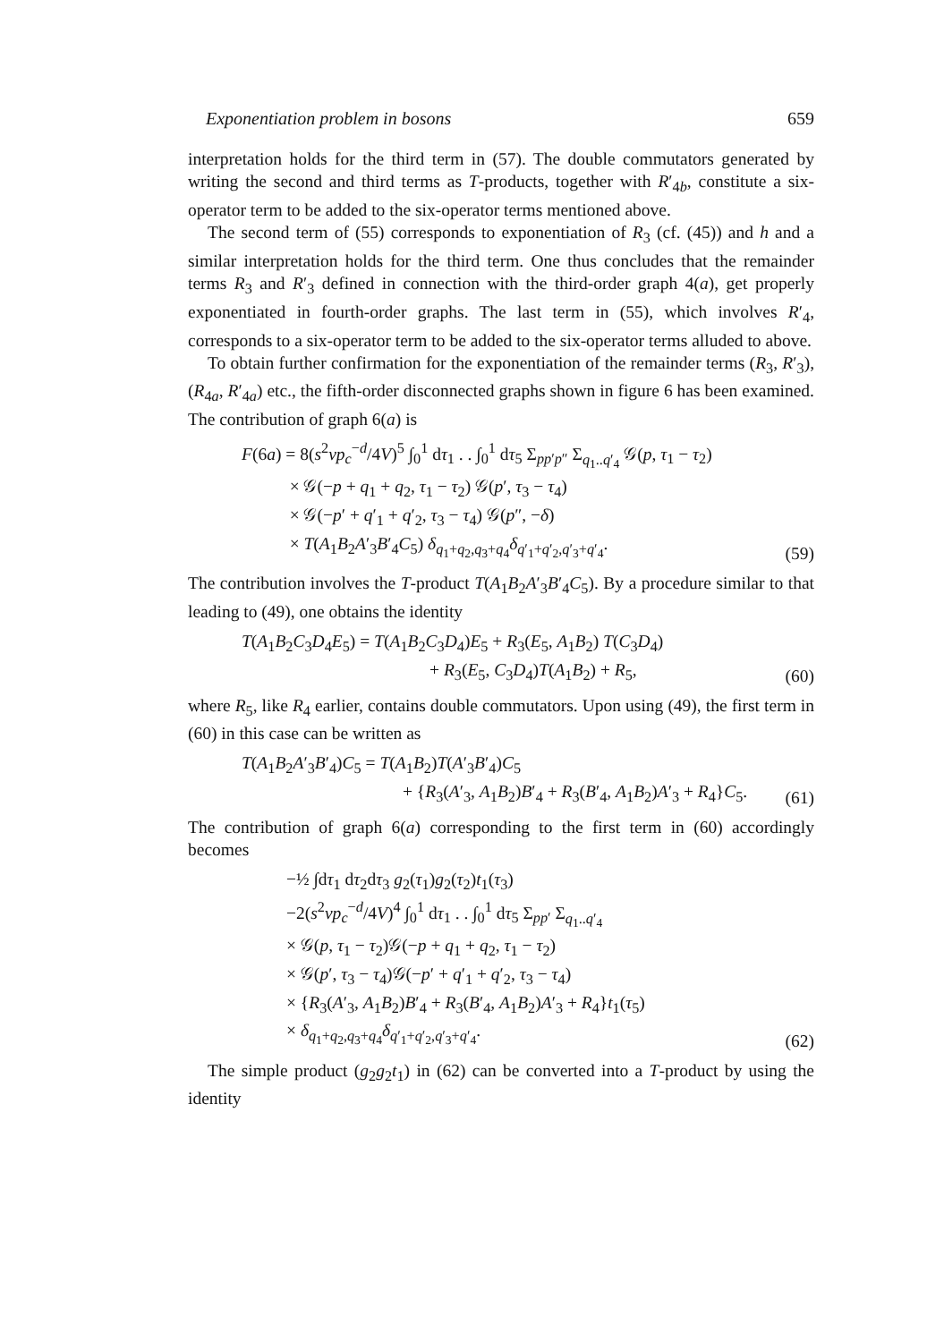Exponentiation problem in bosons 659
interpretation holds for the third term in (57). The double commutators generated by writing the second and third terms as T-products, together with R′<sub>4b</sub>, constitute a six-operator term to be added to the six-operator terms mentioned above.
The second term of (55) corresponds to exponentiation of R<sub>3</sub> (cf. (45)) and h and a similar interpretation holds for the third term. One thus concludes that the remainder terms R<sub>3</sub> and R′<sub>3</sub> defined in connection with the third-order graph 4(a), get properly exponentiated in fourth-order graphs. The last term in (55), which involves R′<sub>4</sub>, corresponds to a six-operator term to be added to the six-operator terms alluded to above.
To obtain further confirmation for the exponentiation of the remainder terms (R<sub>3</sub>, R′<sub>3</sub>), (R<sub>4a</sub>, R′<sub>4a</sub>) etc., the fifth-order disconnected graphs shown in figure 6 has been examined. The contribution of graph 6(a) is
F(6a) = 8(s<sup>2</sup>vp<sub>c</sub><sup>−d</sup>/4V)<sup>5</sup> ∫<sub>0</sub><sup>1</sup> dτ<sub>1</sub> . . ∫<sub>0</sub><sup>1</sup> dτ<sub>5</sub> Σ<sub>pp′p″</sub> Σ<sub>q<sub>1</sub>..q′<sub>4</sub></sub> 𝒢(p, τ<sub>1</sub> − τ<sub>2</sub>)
× 𝒢(−p + q<sub>1</sub> + q<sub>2</sub>, τ<sub>1</sub> − τ<sub>2</sub>) 𝒢(p′, τ<sub>3</sub> − τ<sub>4</sub>)
× 𝒢(−p′ + q′<sub>1</sub> + q′<sub>2</sub>, τ<sub>3</sub> − τ<sub>4</sub>) 𝒢(p″, −δ)
× T(A<sub>1</sub>B<sub>2</sub>A′<sub>3</sub>B′<sub>4</sub>C<sub>5</sub>) δ<sub>q<sub>1</sub>+q<sub>2</sub>,q<sub>3</sub>+q<sub>4</sub></sub>δ<sub>q′<sub>1</sub>+q′<sub>2</sub>,q′<sub>3</sub>+q′<sub>4</sub></sub>.
(59)
The contribution involves the T-product T(A<sub>1</sub>B<sub>2</sub>A′<sub>3</sub>B′<sub>4</sub>C<sub>5</sub>). By a procedure similar to that leading to (49), one obtains the identity
T(A<sub>1</sub>B<sub>2</sub>C<sub>3</sub>D<sub>4</sub>E<sub>5</sub>) = T(A<sub>1</sub>B<sub>2</sub>C<sub>3</sub>D<sub>4</sub>)E<sub>5</sub> + R<sub>3</sub>(E<sub>5</sub>, A<sub>1</sub>B<sub>2</sub>) T(C<sub>3</sub>D<sub>4</sub>)
+ R<sub>3</sub>(E<sub>5</sub>, C<sub>3</sub>D<sub>4</sub>)T(A<sub>1</sub>B<sub>2</sub>) + R<sub>5</sub>,
(60)
where R<sub>5</sub>, like R<sub>4</sub> earlier, contains double commutators. Upon using (49), the first term in (60) in this case can be written as
T(A<sub>1</sub>B<sub>2</sub>A′<sub>3</sub>B′<sub>4</sub>)C<sub>5</sub> = T(A<sub>1</sub>B<sub>2</sub>)T(A′<sub>3</sub>B′<sub>4</sub>)C<sub>5</sub>
+ {R<sub>3</sub>(A′<sub>3</sub>, A<sub>1</sub>B<sub>2</sub>)B′<sub>4</sub> + R<sub>3</sub>(B′<sub>4</sub>, A<sub>1</sub>B<sub>2</sub>)A′<sub>3</sub> + R<sub>4</sub>}C<sub>5</sub>.
(61)
The contribution of graph 6(a) corresponding to the first term in (60) accordingly becomes
−½ ∫dτ<sub>1</sub> dτ<sub>2</sub>dτ<sub>3</sub> g<sub>2</sub>(τ<sub>1</sub>)g<sub>2</sub>(τ<sub>2</sub>)t<sub>1</sub>(τ<sub>3</sub>)
−2(s<sup>2</sup>vp<sub>c</sub><sup>−d</sup>/4V)<sup>4</sup> ∫<sub>0</sub><sup>1</sup> dτ<sub>1</sub> . . ∫<sub>0</sub><sup>1</sup> dτ<sub>5</sub> Σ<sub>pp′</sub> Σ<sub>q<sub>1</sub>..q′<sub>4</sub></sub>
× 𝒢(p, τ<sub>1</sub> − τ<sub>2</sub>)𝒢(−p + q<sub>1</sub> + q<sub>2</sub>, τ<sub>1</sub> − τ<sub>2</sub>)
× 𝒢(p′, τ<sub>3</sub> − τ<sub>4</sub>)𝒢(−p′ + q′<sub>1</sub> + q′<sub>2</sub>, τ<sub>3</sub> − τ<sub>4</sub>)
× {R<sub>3</sub>(A′<sub>3</sub>, A<sub>1</sub>B<sub>2</sub>)B′<sub>4</sub> + R<sub>3</sub>(B′<sub>4</sub>, A<sub>1</sub>B<sub>2</sub>)A′<sub>3</sub> + R<sub>4</sub>}t<sub>1</sub>(τ<sub>5</sub>)
× δ<sub>q<sub>1</sub>+q<sub>2</sub>,q<sub>3</sub>+q<sub>4</sub></sub>δ<sub>q′<sub>1</sub>+q′<sub>2</sub>,q′<sub>3</sub>+q′<sub>4</sub></sub>.
(62)
The simple product (g<sub>2</sub>g<sub>2</sub>t<sub>1</sub>) in (62) can be converted into a T-product by using the identity